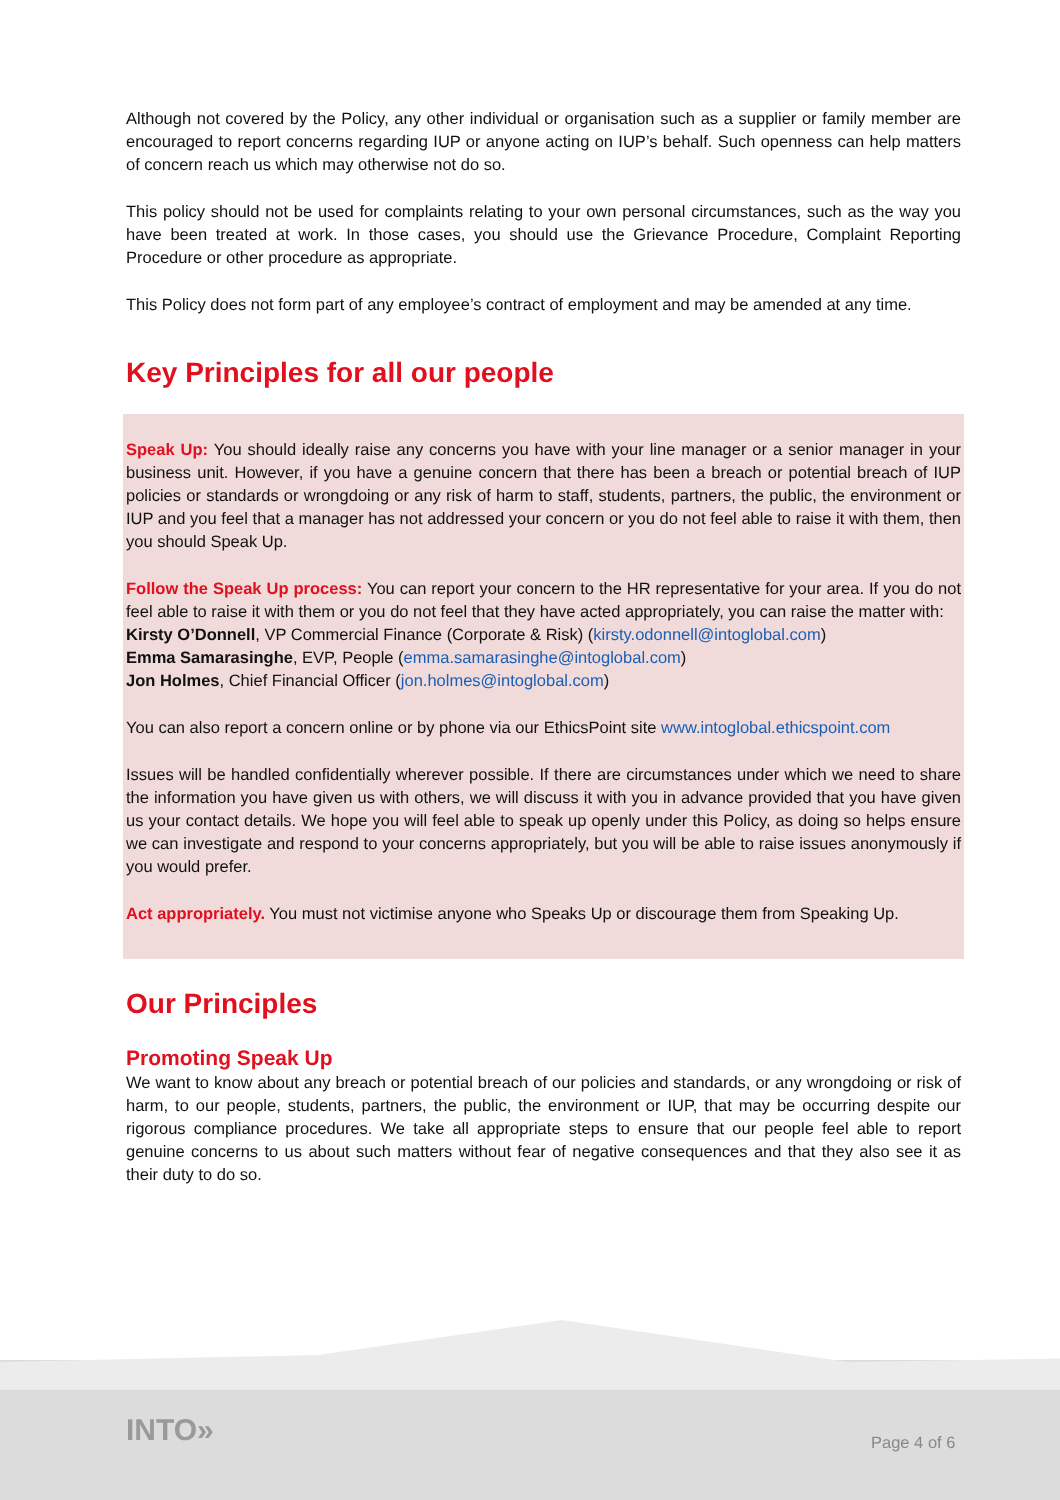Although not covered by the Policy, any other individual or organisation such as a supplier or family member are encouraged to report concerns regarding IUP or anyone acting on IUP’s behalf. Such openness can help matters of concern reach us which may otherwise not do so.
This policy should not be used for complaints relating to your own personal circumstances, such as the way you have been treated at work. In those cases, you should use the Grievance Procedure, Complaint Reporting Procedure or other procedure as appropriate.
This Policy does not form part of any employee’s contract of employment and may be amended at any time.
Key Principles for all our people
Speak Up: You should ideally raise any concerns you have with your line manager or a senior manager in your business unit. However, if you have a genuine concern that there has been a breach or potential breach of IUP policies or standards or wrongdoing or any risk of harm to staff, students, partners, the public, the environment or IUP and you feel that a manager has not addressed your concern or you do not feel able to raise it with them, then you should Speak Up.
Follow the Speak Up process: You can report your concern to the HR representative for your area. If you do not feel able to raise it with them or you do not feel that they have acted appropriately, you can raise the matter with:
Kirsty O’Donnell, VP Commercial Finance (Corporate & Risk) (kirsty.odonnell@intoglobal.com)
Emma Samarasinghe, EVP, People (emma.samarasinghe@intoglobal.com)
Jon Holmes, Chief Financial Officer (jon.holmes@intoglobal.com)
You can also report a concern online or by phone via our EthicsPoint site www.intoglobal.ethicspoint.com
Issues will be handled confidentially wherever possible. If there are circumstances under which we need to share the information you have given us with others, we will discuss it with you in advance provided that you have given us your contact details. We hope you will feel able to speak up openly under this Policy, as doing so helps ensure we can investigate and respond to your concerns appropriately, but you will be able to raise issues anonymously if you would prefer.
Act appropriately. You must not victimise anyone who Speaks Up or discourage them from Speaking Up.
Our Principles
Promoting Speak Up
We want to know about any breach or potential breach of our policies and standards, or any wrongdoing or risk of harm, to our people, students, partners, the public, the environment or IUP, that may be occurring despite our rigorous compliance procedures. We take all appropriate steps to ensure that our people feel able to report genuine concerns to us about such matters without fear of negative consequences and that they also see it as their duty to do so.
INTO» Page 4 of 6